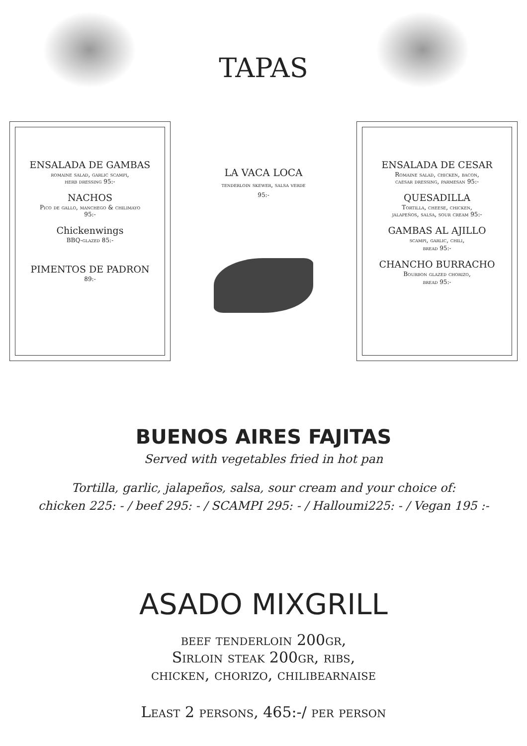TAPAS
ENSALADA DE GAMBAS
romaine salad, garlic scampi,
herb dressing 95:-
NACHOS
Pico de gallo, manchego & chilimayo
95:-
Chickenwings
BBQ-glazed 85:-
PIMENTOS DE PADRON
89:-
LA VACA LOCA
tenderloin skewer, salsa verde
95:-
ENSALADA DE CESAR
Romaine salad, chicken, bacon,
caesar dressing, parmesan 95:-
QUESADILLA
Tortilla, cheese, chicken,
jalapeños, salsa, sour cream 95:-
GAMBAS AL AJILLO
scampi, garlic, chili,
bread 95:-
CHANCHO BURRACHO
Bourbon glazed chorizo,
bread 95:-
BUENOS AIRES FAJITAS
Served with vegetables fried in hot pan
Tortilla, garlic, jalapeños, salsa, sour cream and your choice of:
chicken 225: - / beef 295: - / SCAMPI 295: - / Halloumi225: - / Vegan 195 :-
ASADO MIXGRILL
beef tenderloin 200gr,
Sirloin steak 200gr, ribs,
chicken, chorizo, chilibearnaise
Least 2 persons, 465:-/ per person